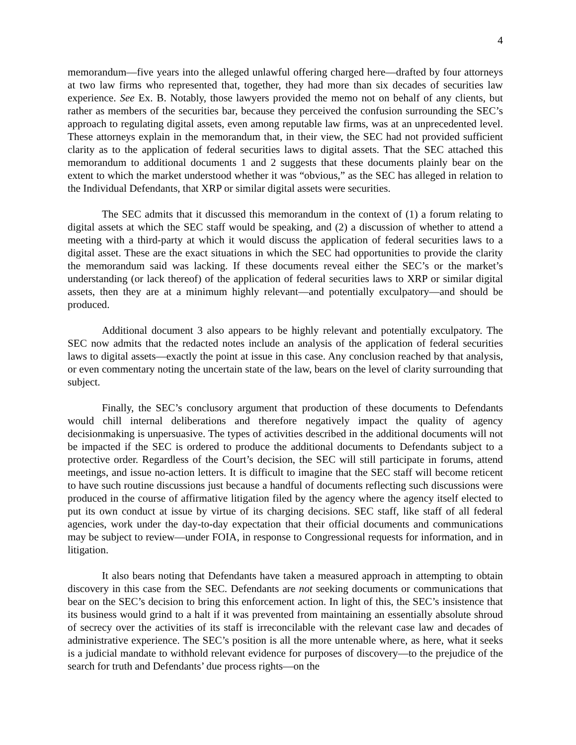4
memorandum—five years into the alleged unlawful offering charged here—drafted by four attorneys at two law firms who represented that, together, they had more than six decades of securities law experience. See Ex. B. Notably, those lawyers provided the memo not on behalf of any clients, but rather as members of the securities bar, because they perceived the confusion surrounding the SEC’s approach to regulating digital assets, even among reputable law firms, was at an unprecedented level. These attorneys explain in the memorandum that, in their view, the SEC had not provided sufficient clarity as to the application of federal securities laws to digital assets. That the SEC attached this memorandum to additional documents 1 and 2 suggests that these documents plainly bear on the extent to which the market understood whether it was “obvious,” as the SEC has alleged in relation to the Individual Defendants, that XRP or similar digital assets were securities.
The SEC admits that it discussed this memorandum in the context of (1) a forum relating to digital assets at which the SEC staff would be speaking, and (2) a discussion of whether to attend a meeting with a third-party at which it would discuss the application of federal securities laws to a digital asset. These are the exact situations in which the SEC had opportunities to provide the clarity the memorandum said was lacking. If these documents reveal either the SEC’s or the market’s understanding (or lack thereof) of the application of federal securities laws to XRP or similar digital assets, then they are at a minimum highly relevant—and potentially exculpatory—and should be produced.
Additional document 3 also appears to be highly relevant and potentially exculpatory. The SEC now admits that the redacted notes include an analysis of the application of federal securities laws to digital assets—exactly the point at issue in this case. Any conclusion reached by that analysis, or even commentary noting the uncertain state of the law, bears on the level of clarity surrounding that subject.
Finally, the SEC’s conclusory argument that production of these documents to Defendants would chill internal deliberations and therefore negatively impact the quality of agency decisionmaking is unpersuasive. The types of activities described in the additional documents will not be impacted if the SEC is ordered to produce the additional documents to Defendants subject to a protective order. Regardless of the Court’s decision, the SEC will still participate in forums, attend meetings, and issue no-action letters. It is difficult to imagine that the SEC staff will become reticent to have such routine discussions just because a handful of documents reflecting such discussions were produced in the course of affirmative litigation filed by the agency where the agency itself elected to put its own conduct at issue by virtue of its charging decisions. SEC staff, like staff of all federal agencies, work under the day-to-day expectation that their official documents and communications may be subject to review—under FOIA, in response to Congressional requests for information, and in litigation.
It also bears noting that Defendants have taken a measured approach in attempting to obtain discovery in this case from the SEC. Defendants are not seeking documents or communications that bear on the SEC’s decision to bring this enforcement action. In light of this, the SEC’s insistence that its business would grind to a halt if it was prevented from maintaining an essentially absolute shroud of secrecy over the activities of its staff is irreconcilable with the relevant case law and decades of administrative experience. The SEC’s position is all the more untenable where, as here, what it seeks is a judicial mandate to withhold relevant evidence for purposes of discovery—to the prejudice of the search for truth and Defendants’ due process rights—on the